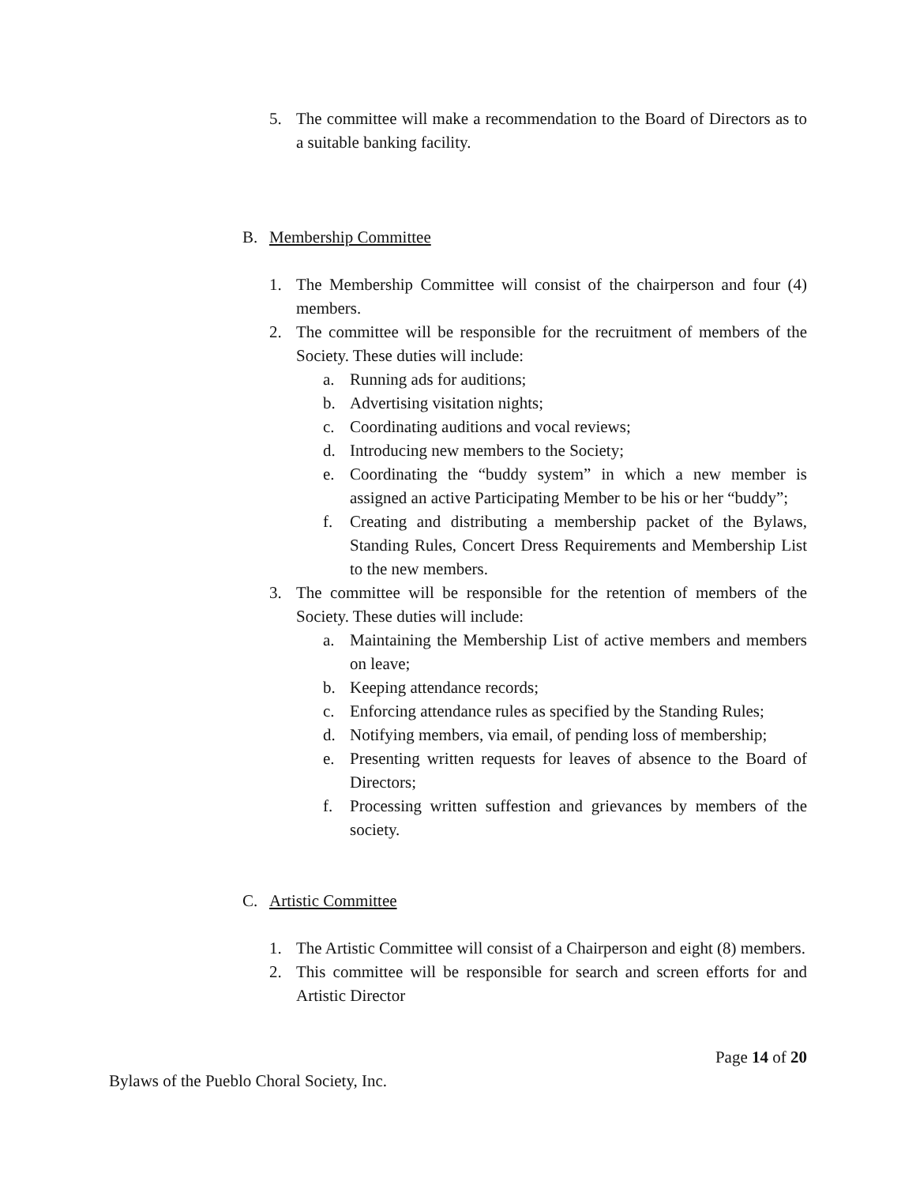5. The committee will make a recommendation to the Board of Directors as to a suitable banking facility.
B. Membership Committee
1. The Membership Committee will consist of the chairperson and four (4) members.
2. The committee will be responsible for the recruitment of members of the Society. These duties will include:
a. Running ads for auditions;
b. Advertising visitation nights;
c. Coordinating auditions and vocal reviews;
d. Introducing new members to the Society;
e. Coordinating the “buddy system” in which a new member is assigned an active Participating Member to be his or her “buddy”;
f. Creating and distributing a membership packet of the Bylaws, Standing Rules, Concert Dress Requirements and Membership List to the new members.
3. The committee will be responsible for the retention of members of the Society. These duties will include:
a. Maintaining the Membership List of active members and members on leave;
b. Keeping attendance records;
c. Enforcing attendance rules as specified by the Standing Rules;
d. Notifying members, via email, of pending loss of membership;
e. Presenting written requests for leaves of absence to the Board of Directors;
f. Processing written suffestion and grievances by members of the society.
C. Artistic Committee
1. The Artistic Committee will consist of a Chairperson and eight (8) members.
2. This committee will be responsible for search and screen efforts for and Artistic Director
Page 14 of 20
Bylaws of the Pueblo Choral Society, Inc.